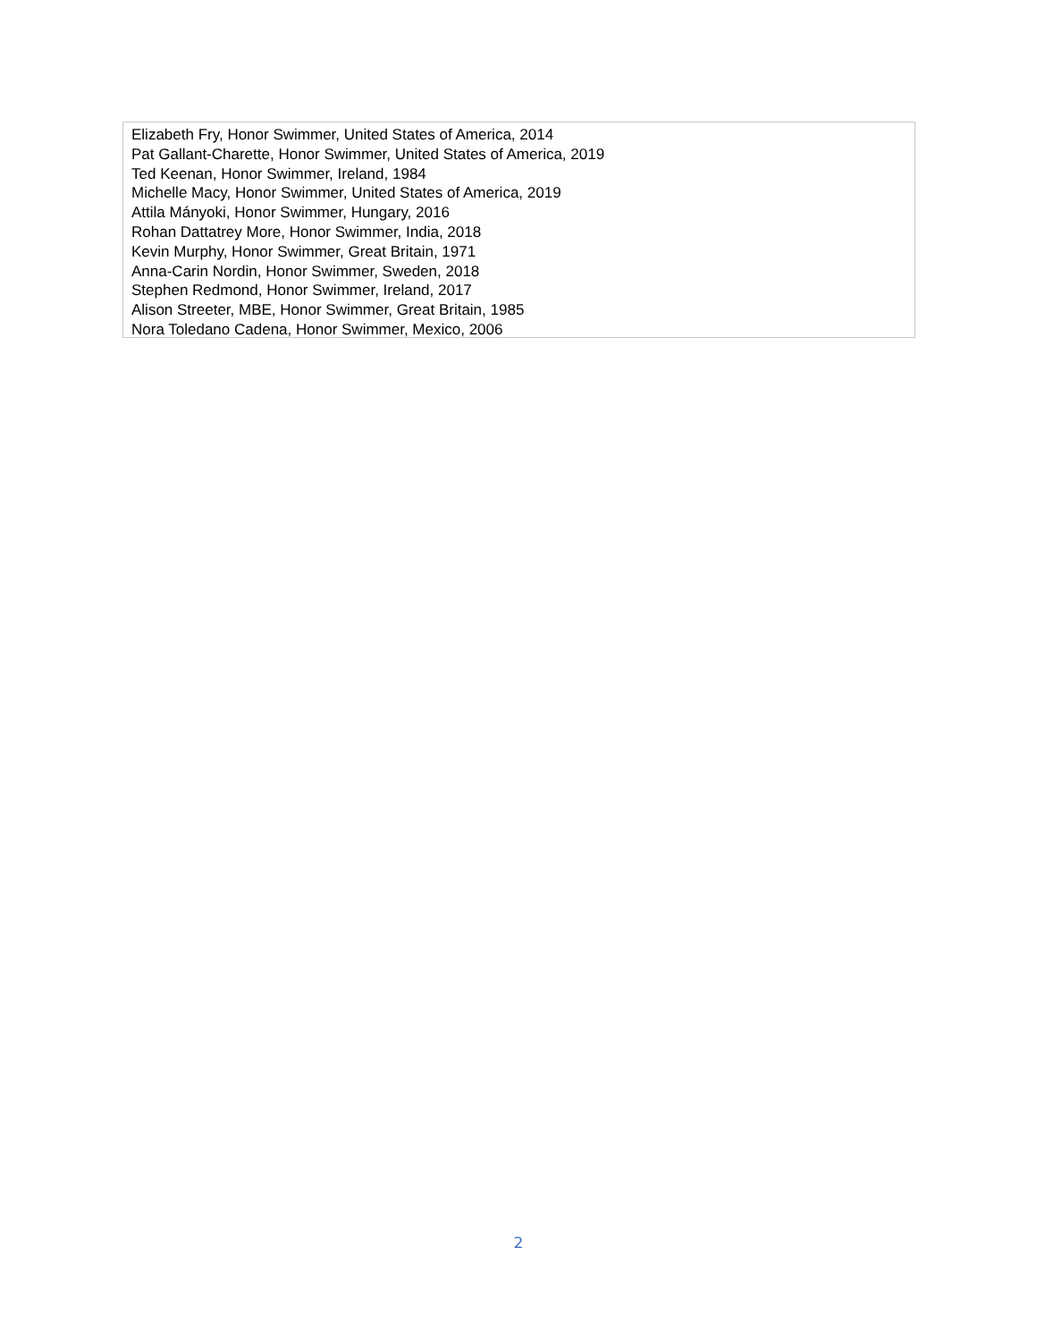Elizabeth Fry, Honor Swimmer, United States of America, 2014
Pat Gallant-Charette, Honor Swimmer, United States of America, 2019
Ted Keenan, Honor Swimmer, Ireland, 1984
Michelle Macy, Honor Swimmer, United States of America, 2019
Attila Mányoki, Honor Swimmer, Hungary, 2016
Rohan Dattatrey More, Honor Swimmer, India, 2018
Kevin Murphy, Honor Swimmer, Great Britain, 1971
Anna-Carin Nordin, Honor Swimmer, Sweden, 2018
Stephen Redmond, Honor Swimmer, Ireland, 2017
Alison Streeter, MBE, Honor Swimmer, Great Britain, 1985
Nora Toledano Cadena, Honor Swimmer, Mexico, 2006
2